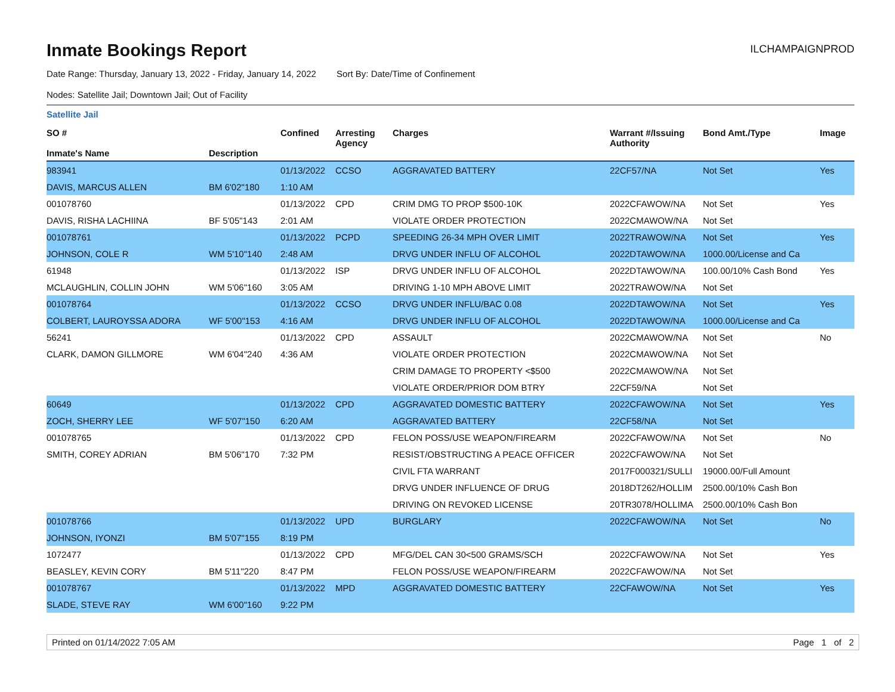Inmate Bookings Report
ILCHAMPAIGNPROD
Date Range: Thursday, January 13, 2022 - Friday, January 14, 2022 Sort By: Date/Time of Confinement
Nodes: Satellite Jail; Downtown Jail; Out of Facility
Satellite Jail
| SO # Inmate's Name | Description | Confined | Arresting Agency | Charges | Warrant #/Issuing Authority | Bond Amt./Type | Image |
| --- | --- | --- | --- | --- | --- | --- | --- |
| 983941 | | 01/13/2022 | CCSO | AGGRAVATED BATTERY | 22CF57/NA | Not Set | Yes |
| DAVIS, MARCUS ALLEN | BM 6'02"180 | 1:10 AM | | | | | |
| 001078760 | | 01/13/2022 | CPD | CRIM DMG TO PROP $500-10K | 2022CFAWOW/NA | Not Set | Yes |
| DAVIS, RISHA LACHIINA | BF 5'05"143 | 2:01 AM | | VIOLATE ORDER PROTECTION | 2022CMAWOW/NA | Not Set | |
| 001078761 | | 01/13/2022 | PCPD | SPEEDING 26-34 MPH OVER LIMIT | 2022TRAWOW/NA | Not Set | Yes |
| JOHNSON, COLE R | WM 5'10"140 | 2:48 AM | | DRVG UNDER INFLU OF ALCOHOL | 2022DTAWOW/NA | 1000.00/License and Ca | |
| 61948 | | 01/13/2022 | ISP | DRVG UNDER INFLU OF ALCOHOL | 2022DTAWOW/NA | 100.00/10% Cash Bond | Yes |
| MCLAUGHLIN, COLLIN JOHN | WM 5'06"160 | 3:05 AM | | DRIVING 1-10 MPH ABOVE LIMIT | 2022TRAWOW/NA | Not Set | |
| 001078764 | | 01/13/2022 | CCSO | DRVG UNDER INFLU/BAC 0.08 | 2022DTAWOW/NA | Not Set | Yes |
| COLBERT, LAUROYSSA ADORA | WF 5'00"153 | 4:16 AM | | DRVG UNDER INFLU OF ALCOHOL | 2022DTAWOW/NA | 1000.00/License and Ca | |
| 56241 | | 01/13/2022 | CPD | ASSAULT | 2022CMAWOW/NA | Not Set | No |
| CLARK, DAMON GILLMORE | WM 6'04"240 | 4:36 AM | | VIOLATE ORDER PROTECTION | 2022CMAWOW/NA | Not Set | |
| | | | | CRIM DAMAGE TO PROPERTY <$500 | 2022CMAWOW/NA | Not Set | |
| | | | | VIOLATE ORDER/PRIOR DOM BTRY | 22CF59/NA | Not Set | |
| 60649 | | 01/13/2022 | CPD | AGGRAVATED DOMESTIC BATTERY | 2022CFAWOW/NA | Not Set | Yes |
| ZOCH, SHERRY LEE | WF 5'07"150 | 6:20 AM | | AGGRAVATED BATTERY | 22CF58/NA | Not Set | |
| 001078765 | | 01/13/2022 | CPD | FELON POSS/USE WEAPON/FIREARM | 2022CFAWOW/NA | Not Set | No |
| SMITH, COREY ADRIAN | BM 5'06"170 | 7:32 PM | | RESIST/OBSTRUCTING A PEACE OFFICER | 2022CFAWOW/NA | Not Set | |
| | | | | CIVIL FTA WARRANT | 2017F000321/SULLI | 19000.00/Full Amount | |
| | | | | DRVG UNDER INFLUENCE OF DRUG | 2018DT262/HOLLIM | 2500.00/10% Cash Bon | |
| | | | | DRIVING ON REVOKED LICENSE | 20TR3078/HOLLIMA | 2500.00/10% Cash Bon | |
| 001078766 | | 01/13/2022 | UPD | BURGLARY | 2022CFAWOW/NA | Not Set | No |
| JOHNSON, IYONZI | BM 5'07"155 | 8:19 PM | | | | | |
| 1072477 | | 01/13/2022 | CPD | MFG/DEL CAN 30<500 GRAMS/SCH | 2022CFAWOW/NA | Not Set | Yes |
| BEASLEY, KEVIN CORY | BM 5'11"220 | 8:47 PM | | FELON POSS/USE WEAPON/FIREARM | 2022CFAWOW/NA | Not Set | |
| 001078767 | | 01/13/2022 | MPD | AGGRAVATED DOMESTIC BATTERY | 22CFAWOW/NA | Not Set | Yes |
| SLADE, STEVE RAY | WM 6'00"160 | 9:22 PM | | | | | |
Printed on 01/14/2022 7:05 AM Page 1 of 2